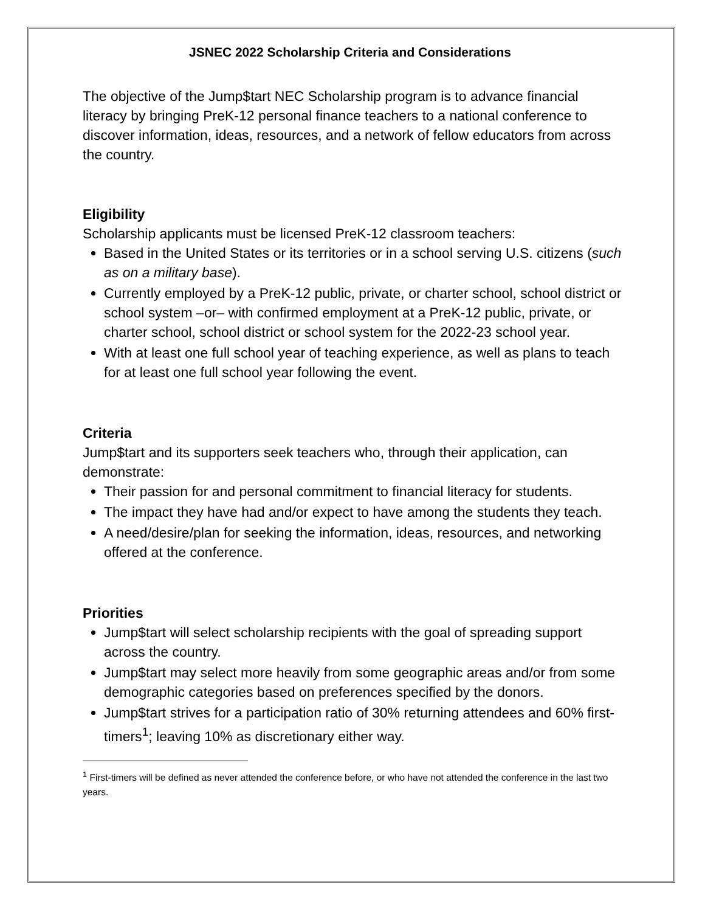JSNEC 2022 Scholarship Criteria and Considerations
The objective of the Jump$tart NEC Scholarship program is to advance financial literacy by bringing PreK-12 personal finance teachers to a national conference to discover information, ideas, resources, and a network of fellow educators from across the country.
Eligibility
Scholarship applicants must be licensed PreK-12 classroom teachers:
Based in the United States or its territories or in a school serving U.S. citizens (such as on a military base).
Currently employed by a PreK-12 public, private, or charter school, school district or school system –or– with confirmed employment at a PreK-12 public, private, or charter school, school district or school system for the 2022-23 school year.
With at least one full school year of teaching experience, as well as plans to teach for at least one full school year following the event.
Criteria
Jump$tart and its supporters seek teachers who, through their application, can demonstrate:
Their passion for and personal commitment to financial literacy for students.
The impact they have had and/or expect to have among the students they teach.
A need/desire/plan for seeking the information, ideas, resources, and networking offered at the conference.
Priorities
Jump$tart will select scholarship recipients with the goal of spreading support across the country.
Jump$tart may select more heavily from some geographic areas and/or from some demographic categories based on preferences specified by the donors.
Jump$tart strives for a participation ratio of 30% returning attendees and 60% first-timers<sup>1</sup>; leaving 10% as discretionary either way.
<sup>1</sup> First-timers will be defined as never attended the conference before, or who have not attended the conference in the last two years.